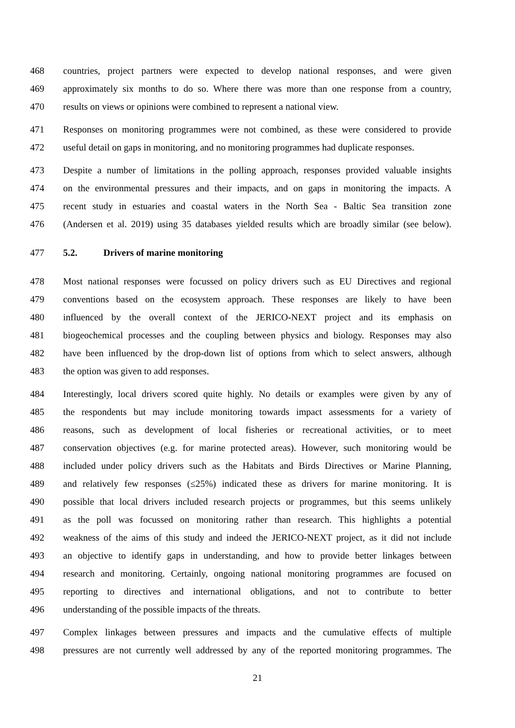468 countries, project partners were expected to develop national responses, and were given
469 approximately six months to do so. Where there was more than one response from a country,
470 results on views or opinions were combined to represent a national view.
471 Responses on monitoring programmes were not combined, as these were considered to provide
472 useful detail on gaps in monitoring, and no monitoring programmes had duplicate responses.
473 Despite a number of limitations in the polling approach, responses provided valuable insights
474 on the environmental pressures and their impacts, and on gaps in monitoring the impacts. A
475 recent study in estuaries and coastal waters in the North Sea - Baltic Sea transition zone
476 (Andersen et al. 2019) using 35 databases yielded results which are broadly similar (see below).
477 5.2. Drivers of marine monitoring
478 Most national responses were focussed on policy drivers such as EU Directives and regional
479 conventions based on the ecosystem approach. These responses are likely to have been
480 influenced by the overall context of the JERICO-NEXT project and its emphasis on
481 biogeochemical processes and the coupling between physics and biology. Responses may also
482 have been influenced by the drop-down list of options from which to select answers, although
483 the option was given to add responses.
484 Interestingly, local drivers scored quite highly. No details or examples were given by any of
485 the respondents but may include monitoring towards impact assessments for a variety of
486 reasons, such as development of local fisheries or recreational activities, or to meet
487 conservation objectives (e.g. for marine protected areas). However, such monitoring would be
488 included under policy drivers such as the Habitats and Birds Directives or Marine Planning,
489 and relatively few responses (≤25%) indicated these as drivers for marine monitoring. It is
490 possible that local drivers included research projects or programmes, but this seems unlikely
491 as the poll was focussed on monitoring rather than research. This highlights a potential
492 weakness of the aims of this study and indeed the JERICO-NEXT project, as it did not include
493 an objective to identify gaps in understanding, and how to provide better linkages between
494 research and monitoring. Certainly, ongoing national monitoring programmes are focused on
495 reporting to directives and international obligations, and not to contribute to better
496 understanding of the possible impacts of the threats.
497 Complex linkages between pressures and impacts and the cumulative effects of multiple
498 pressures are not currently well addressed by any of the reported monitoring programmes. The
21